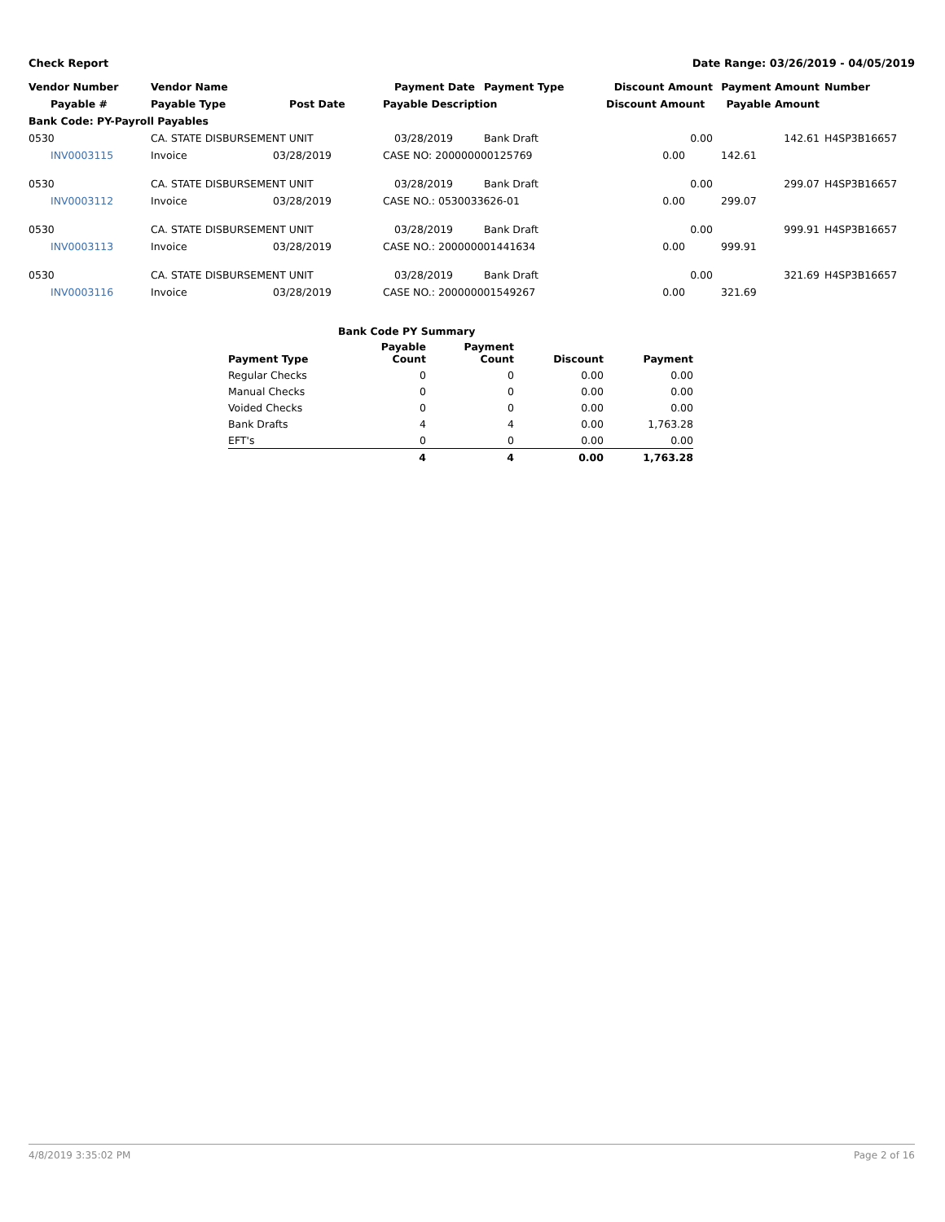Check Report Date Range: 03/26/2019 - 04/05/2019
| Vendor Number | Vendor Name | | Payment Date | Payment Type | Discount Amount | Payment Amount | Number |
| --- | --- | --- | --- | --- | --- | --- | --- |
| Payable # | Payable Type | Post Date | Payable Description | | Discount Amount Payable Amount | | |
| Bank Code: PY-Payroll Payables | | | | | | | |
| 0530 | CA. STATE DISBURSEMENT UNIT | | 03/28/2019 | Bank Draft | 0.00 | 142.61 | H4SP3B16657 |
| INV0003115 | Invoice | 03/28/2019 | CASE NO: 200000000125769 | | 0.00 | 142.61 | |
| 0530 | CA. STATE DISBURSEMENT UNIT | | 03/28/2019 | Bank Draft | 0.00 | 299.07 | H4SP3B16657 |
| INV0003112 | Invoice | 03/28/2019 | CASE NO.: 0530033626-01 | | 0.00 | 299.07 | |
| 0530 | CA. STATE DISBURSEMENT UNIT | | 03/28/2019 | Bank Draft | 0.00 | 999.91 | H4SP3B16657 |
| INV0003113 | Invoice | 03/28/2019 | CASE NO.: 200000001441634 | | 0.00 | 999.91 | |
| 0530 | CA. STATE DISBURSEMENT UNIT | | 03/28/2019 | Bank Draft | 0.00 | 321.69 | H4SP3B16657 |
| INV0003116 | Invoice | 03/28/2019 | CASE NO.: 200000001549267 | | 0.00 | 321.69 | |
| | Bank Code PY Summary | | | |
| --- | --- | --- | --- | --- |
| Payment Type | Payable Count | Payment Count | Discount | Payment |
| Regular Checks | 0 | 0 | 0.00 | 0.00 |
| Manual Checks | 0 | 0 | 0.00 | 0.00 |
| Voided Checks | 0 | 0 | 0.00 | 0.00 |
| Bank Drafts | 4 | 4 | 0.00 | 1,763.28 |
| EFT's | 0 | 0 | 0.00 | 0.00 |
| | 4 | 4 | 0.00 | 1,763.28 |
4/8/2019 3:35:02 PM Page 2 of 16